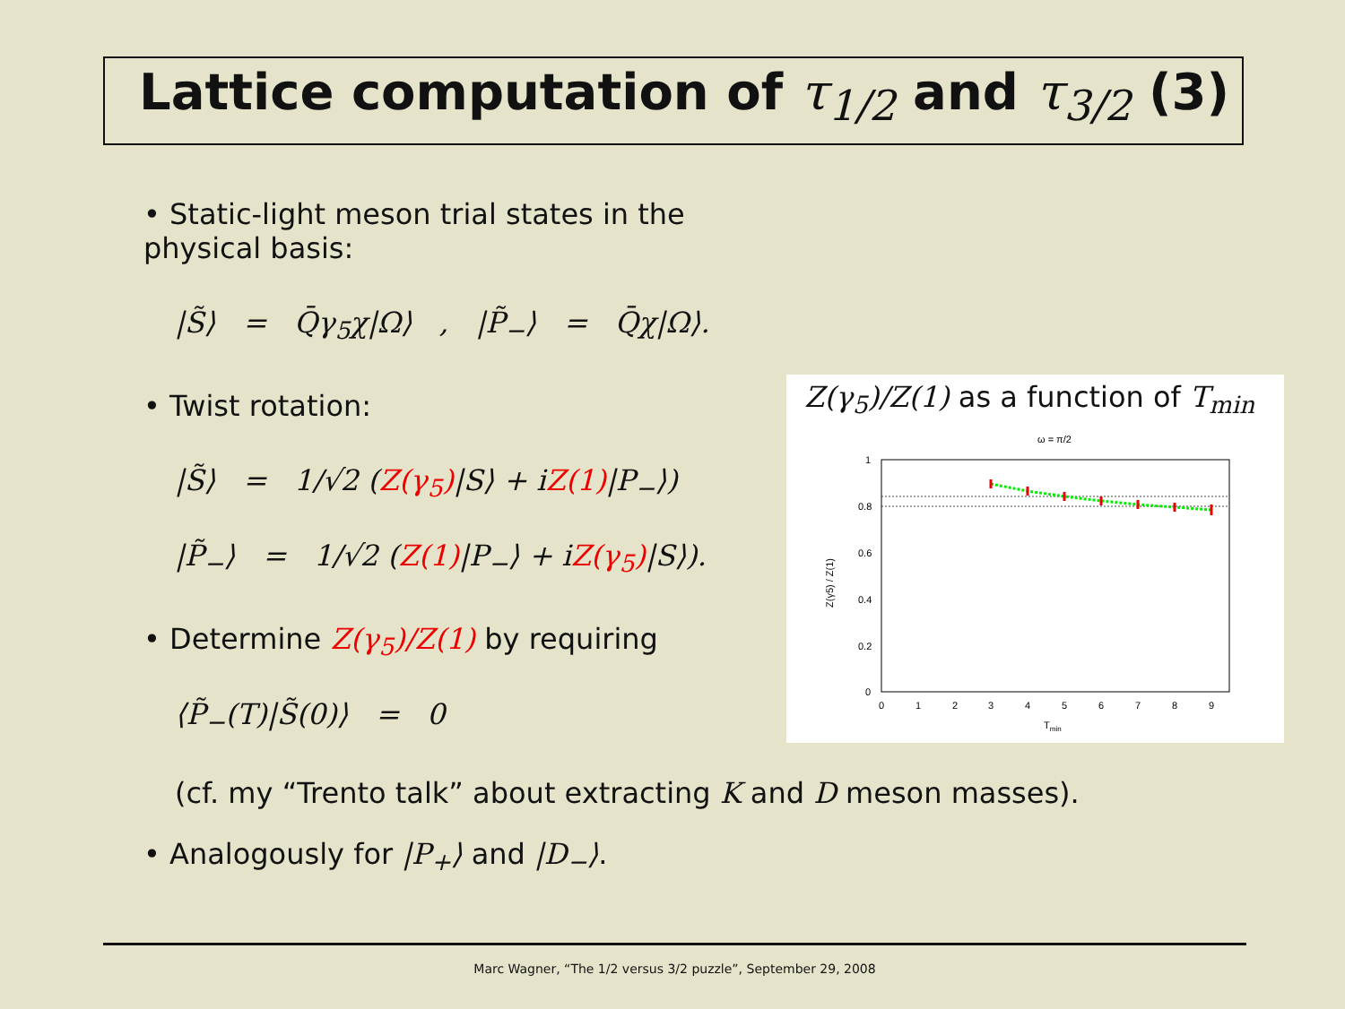Lattice computation of τ<sub>1/2</sub> and τ<sub>3/2</sub> (3)
• Static-light meson trial states in the physical basis:
|S̃⟩ = Q̄γ<sub>5</sub>χ|Ω⟩ , |P̃<sub>−</sub>⟩ = Q̄χ|Ω⟩.
• Twist rotation:
|S̃⟩ = 1/√2 (Z(γ<sub>5</sub>)|S⟩ + iZ(1)|P<sub>−</sub>⟩)
|P̃<sub>−</sub>⟩ = 1/√2 (Z(1)|P<sub>−</sub>⟩ + iZ(γ<sub>5</sub>)|S⟩).
• Determine Z(γ<sub>5</sub>)/Z(1) by requiring
⟨P̃<sub>−</sub>(T)|S̃(0)⟩ = 0
(cf. my “Trento talk” about extracting K and D meson masses).
• Analogously for |P<sub>+</sub>⟩ and |D<sub>−</sub>⟩.
Z(γ<sub>5</sub>)/Z(1) as a function of T<sub>min</sub>
ω = π/2
1
0.8
0.6
0.4
0.2
0
0
1
2
3
4
5
6
7
8
9
Tmin
Z(γ5) / Z(1)
Marc Wagner, “The 1/2 versus 3/2 puzzle”, September 29, 2008